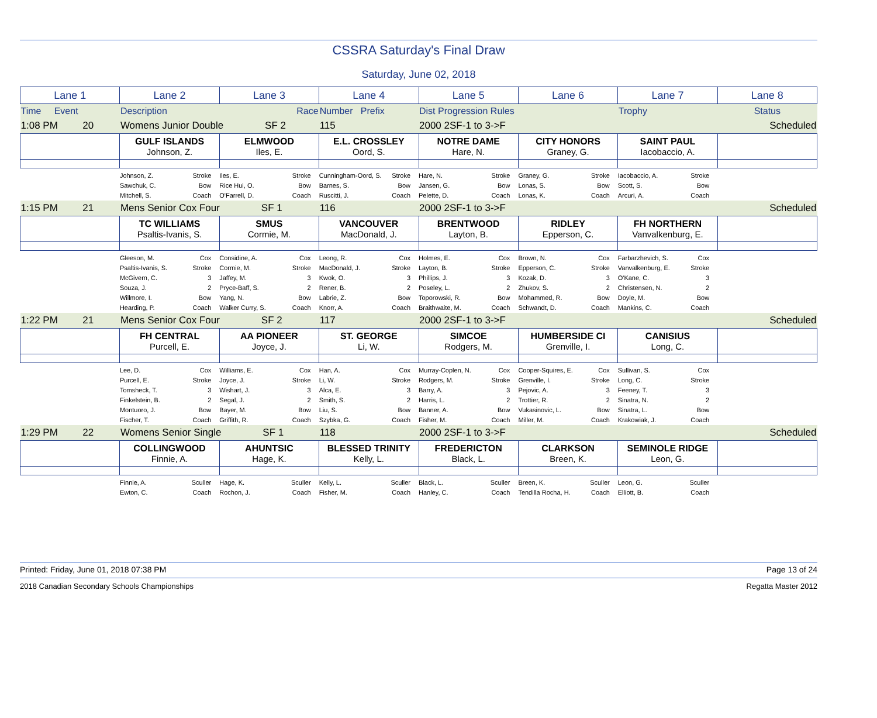CSSRA Saturday's Final Draw
Saturday, June 02, 2018
| Lane 1 | Lane 2 | Lane 3 | Lane 4 | Lane 5 | Lane 6 | Lane 7 | Lane 8 |
| Time Event | Description | Race | Number Prefix | Dist Progression Rules | | Trophy | Status |
| 1:08 PM 20 | Womens Junior Double SF 2 | | 115 | 2000 2SF-1 to 3->F | | | Scheduled |
| | GULF ISLANDS Johnson, Z. | ELMWOOD Iles, E. | E.L. CROSSLEY Oord, S. | NOTRE DAME Hare, N. | CITY HONORS Graney, G. | SAINT PAUL Iacobaccio, A. | |
| | Johnson, Z. Stroke Sawchuk, C. Bow Mitchell, S. Coach | Iles, E. Stroke Rice Hui, O. Bow O'Farrell, D. Coach | Cunningham-Oord, S. Stroke Barnes, S. Bow Ruscitti, J. Coach | Hare, N. Stroke Jansen, G. Bow Pelette, D. Coach | Graney, G. Stroke Lonas, S. Bow Lonas, K. Coach | Iacobaccio, A. Stroke Scott, S. Bow Arcuri, A. Coach | |
| 1:15 PM 21 | Mens Senior Cox Four SF 1 | | 116 | 2000 2SF-1 to 3->F | | | Scheduled |
| | TC WILLIAMS Psaltis-Ivanis, S. | SMUS Cormie, M. | VANCOUVER MacDonald, J. | BRENTWOOD Layton, B. | RIDLEY Epperson, C. | FH NORTHERN Vanvalkenburg, E. | |
| | Gleeson, M. Cox Psaltis-Ivanis, S. Stroke McGivern, C. 3 Souza, J. 2 Willmore, I. Bow Hearding, P. Coach | Considine, A. Cox Cormie, M. Stroke Jaffey, M. 3 Pryce-Baff, S. 2 Yang, N. Bow Walker Curry, S. Coach | Leong, R. Cox MacDonald, J. Stroke Kwok, O. 3 Rener, B. 2 Labrie, Z. Bow Knorr, A. Coach | Holmes, E. Cox Layton, B. Stroke Phillips, J. 3 Poseley, L. 2 Toporowski, R. Bow Braithwaite, M. Coach | Brown, N. Cox Epperson, C. Stroke Kozak, D. 3 Zhukov, S. 2 Mohammed, R. Bow Schwandt, D. Coach | Farbarzhevich, S. Cox Vanvalkenburg, E. Stroke O'Kane, C. 3 Christensen, N. 2 Doyle, M. Bow Mankins, C. Coach | |
| 1:22 PM 21 | Mens Senior Cox Four SF 2 | | 117 | 2000 2SF-1 to 3->F | | | Scheduled |
| | FH CENTRAL Purcell, E. | AA PIONEER Joyce, J. | ST. GEORGE Li, W. | SIMCOE Rodgers, M. | HUMBERSIDE CI Grenville, I. | CANISIUS Long, C. | |
| | Lee, D. Cox Purcell, E. Stroke Tomsheck, T. 3 Finkelstein, B. 2 Montuoro, J. Bow Fischer, T. Coach | Williams, E. Cox Joyce, J. Stroke Wishart, J. 3 Segal, J. 2 Bayer, M. Bow Griffith, R. Coach | Han, A. Cox Li, W. Stroke Alca, E. 3 Smith, S. 2 Liu, S. Bow Szybka, G. Coach | Murray-Coplen, N. Cox Rodgers, M. Stroke Barry, A. 3 Harris, L. 2 Banner, A. Bow Fisher, M. Coach | Cooper-Squires, E. Cox Grenville, I. Stroke Pejovic, A. 3 Trottier, R. 2 Vukasinovic, L. Bow Miller, M. Coach | Sullivan, S. Cox Long, C. Stroke Feeney, T. 3 Sinatra, N. 2 Sinatra, L. Bow Krakowiak, J. Coach | |
| 1:29 PM 22 | Womens Senior Single SF 1 | | 118 | 2000 2SF-1 to 3->F | | | Scheduled |
| | COLLINGWOOD Finnie, A. | AHUNTSIC Hage, K. | BLESSED TRINITY Kelly, L. | FREDERICTON Black, L. | CLARKSON Breen, K. | SEMINOLE RIDGE Leon, G. | |
| | Finnie, A. Sculler Ewton, C. Coach | Hage, K. Sculler Rochon, J. Coach | Kelly, L. Sculler Fisher, M. Coach | Black, L. Sculler Hanley, C. Coach | Breen, K. Sculler Tendilla Rocha, H. Coach | Leon, G. Sculler Elliott, B. Coach | |
Printed: Friday, June 01, 2018 07:38 PM Page 13 of 24
2018 Canadian Secondary Schools Championships Regatta Master 2012